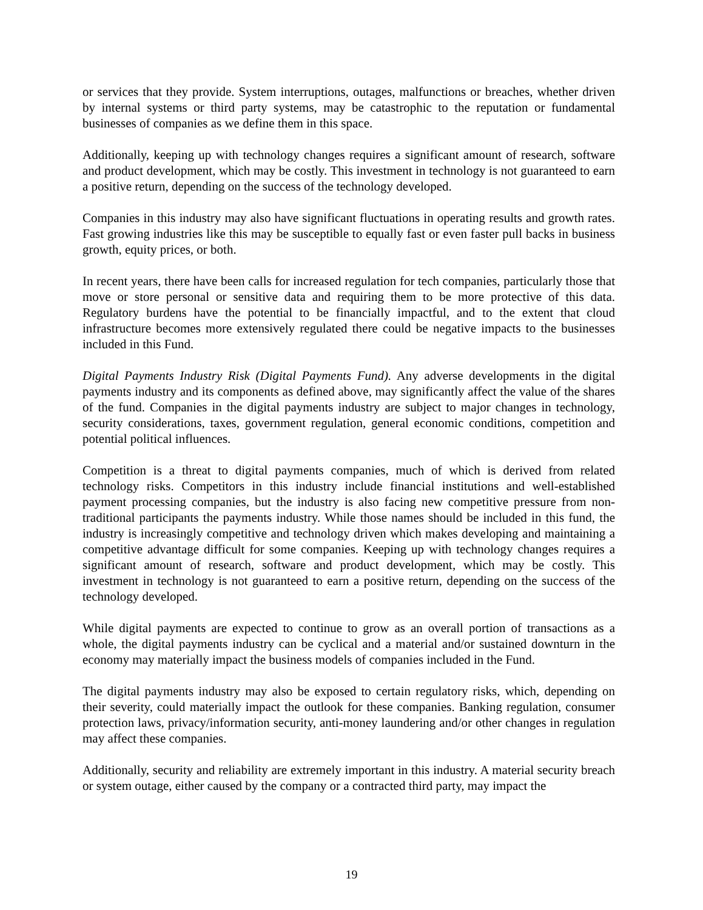or services that they provide. System interruptions, outages, malfunctions or breaches, whether driven by internal systems or third party systems, may be catastrophic to the reputation or fundamental businesses of companies as we define them in this space.
Additionally, keeping up with technology changes requires a significant amount of research, software and product development, which may be costly. This investment in technology is not guaranteed to earn a positive return, depending on the success of the technology developed.
Companies in this industry may also have significant fluctuations in operating results and growth rates. Fast growing industries like this may be susceptible to equally fast or even faster pull backs in business growth, equity prices, or both.
In recent years, there have been calls for increased regulation for tech companies, particularly those that move or store personal or sensitive data and requiring them to be more protective of this data. Regulatory burdens have the potential to be financially impactful, and to the extent that cloud infrastructure becomes more extensively regulated there could be negative impacts to the businesses included in this Fund.
Digital Payments Industry Risk (Digital Payments Fund). Any adverse developments in the digital payments industry and its components as defined above, may significantly affect the value of the shares of the fund. Companies in the digital payments industry are subject to major changes in technology, security considerations, taxes, government regulation, general economic conditions, competition and potential political influences.
Competition is a threat to digital payments companies, much of which is derived from related technology risks. Competitors in this industry include financial institutions and well-established payment processing companies, but the industry is also facing new competitive pressure from non-traditional participants the payments industry. While those names should be included in this fund, the industry is increasingly competitive and technology driven which makes developing and maintaining a competitive advantage difficult for some companies. Keeping up with technology changes requires a significant amount of research, software and product development, which may be costly. This investment in technology is not guaranteed to earn a positive return, depending on the success of the technology developed.
While digital payments are expected to continue to grow as an overall portion of transactions as a whole, the digital payments industry can be cyclical and a material and/or sustained downturn in the economy may materially impact the business models of companies included in the Fund.
The digital payments industry may also be exposed to certain regulatory risks, which, depending on their severity, could materially impact the outlook for these companies. Banking regulation, consumer protection laws, privacy/information security, anti-money laundering and/or other changes in regulation may affect these companies.
Additionally, security and reliability are extremely important in this industry. A material security breach or system outage, either caused by the company or a contracted third party, may impact the
19